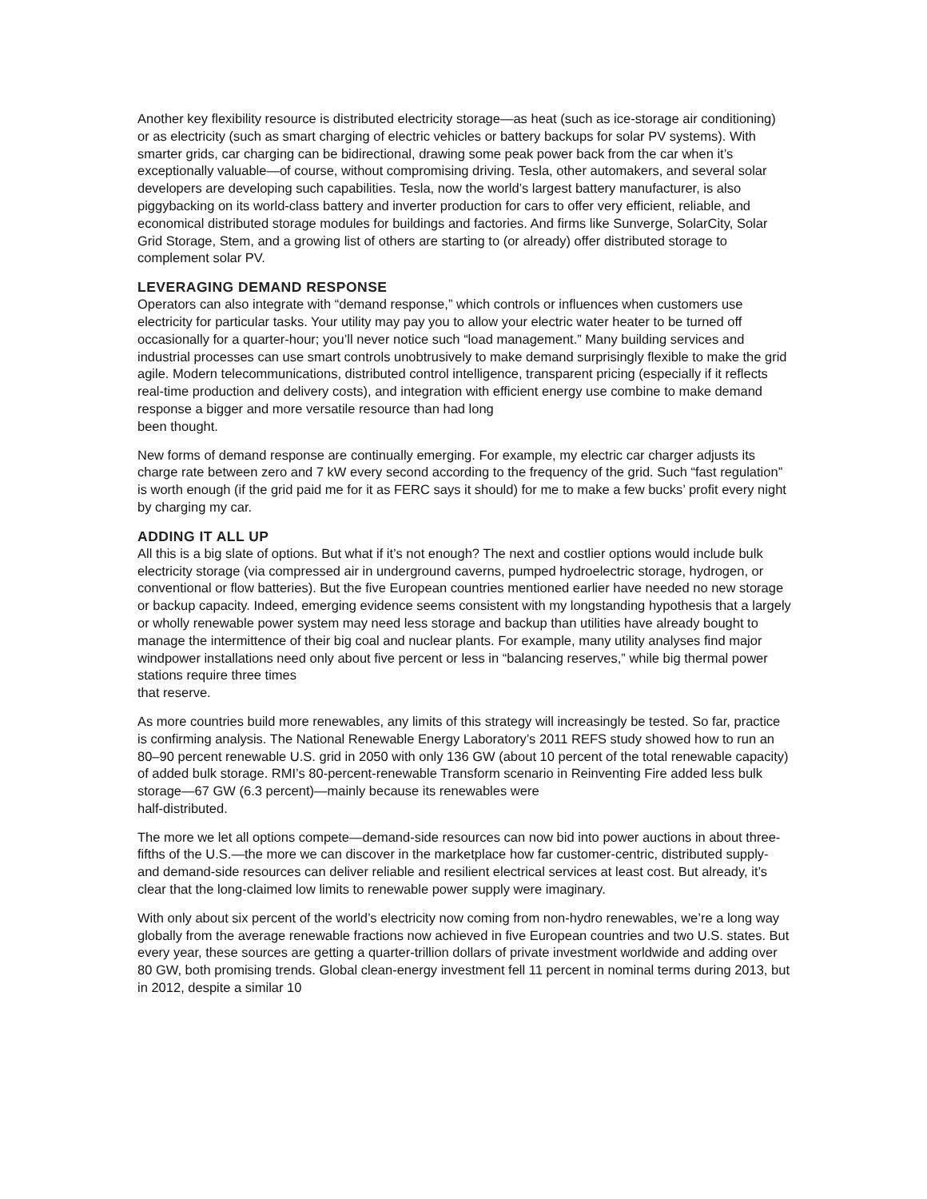Another key flexibility resource is distributed electricity storage—as heat (such as ice-storage air conditioning) or as electricity (such as smart charging of electric vehicles or battery backups for solar PV systems). With smarter grids, car charging can be bidirectional, drawing some peak power back from the car when it’s exceptionally valuable—of course, without compromising driving. Tesla, other automakers, and several solar developers are developing such capabilities. Tesla, now the world’s largest battery manufacturer, is also piggybacking on its world-class battery and inverter production for cars to offer very efficient, reliable, and economical distributed storage modules for buildings and factories. And firms like Sunverge, SolarCity, Solar Grid Storage, Stem, and a growing list of others are starting to (or already) offer distributed storage to complement solar PV.
LEVERAGING DEMAND RESPONSE
Operators can also integrate with “demand response,” which controls or influences when customers use electricity for particular tasks. Your utility may pay you to allow your electric water heater to be turned off occasionally for a quarter-hour; you’ll never notice such “load management.” Many building services and industrial processes can use smart controls unobtrusively to make demand surprisingly flexible to make the grid agile. Modern telecommunications, distributed control intelligence, transparent pricing (especially if it reflects real-time production and delivery costs), and integration with efficient energy use combine to make demand response a bigger and more versatile resource than had long
been thought.
New forms of demand response are continually emerging. For example, my electric car charger adjusts its charge rate between zero and 7 kW every second according to the frequency of the grid. Such “fast regulation” is worth enough (if the grid paid me for it as FERC says it should) for me to make a few bucks’ profit every night by charging my car.
ADDING IT ALL UP
All this is a big slate of options. But what if it’s not enough? The next and costlier options would include bulk electricity storage (via compressed air in underground caverns, pumped hydroelectric storage, hydrogen, or conventional or flow batteries). But the five European countries mentioned earlier have needed no new storage or backup capacity. Indeed, emerging evidence seems consistent with my longstanding hypothesis that a largely or wholly renewable power system may need less storage and backup than utilities have already bought to manage the intermittence of their big coal and nuclear plants. For example, many utility analyses find major windpower installations need only about five percent or less in “balancing reserves,” while big thermal power stations require three times
that reserve.
As more countries build more renewables, any limits of this strategy will increasingly be tested. So far, practice is confirming analysis. The National Renewable Energy Laboratory’s 2011 REFS study showed how to run an 80–90 percent renewable U.S. grid in 2050 with only 136 GW (about 10 percent of the total renewable capacity) of added bulk storage. RMI’s 80-percent-renewable Transform scenario in Reinventing Fire added less bulk storage—67 GW (6.3 percent)—mainly because its renewables were
half-distributed.
The more we let all options compete—demand-side resources can now bid into power auctions in about three-fifths of the U.S.—the more we can discover in the marketplace how far customer-centric, distributed supply- and demand-side resources can deliver reliable and resilient electrical services at least cost. But already, it’s clear that the long-claimed low limits to renewable power supply were imaginary.
With only about six percent of the world’s electricity now coming from non-hydro renewables, we’re a long way globally from the average renewable fractions now achieved in five European countries and two U.S. states. But every year, these sources are getting a quarter-trillion dollars of private investment worldwide and adding over 80 GW, both promising trends. Global clean-energy investment fell 11 percent in nominal terms during 2013, but in 2012, despite a similar 10